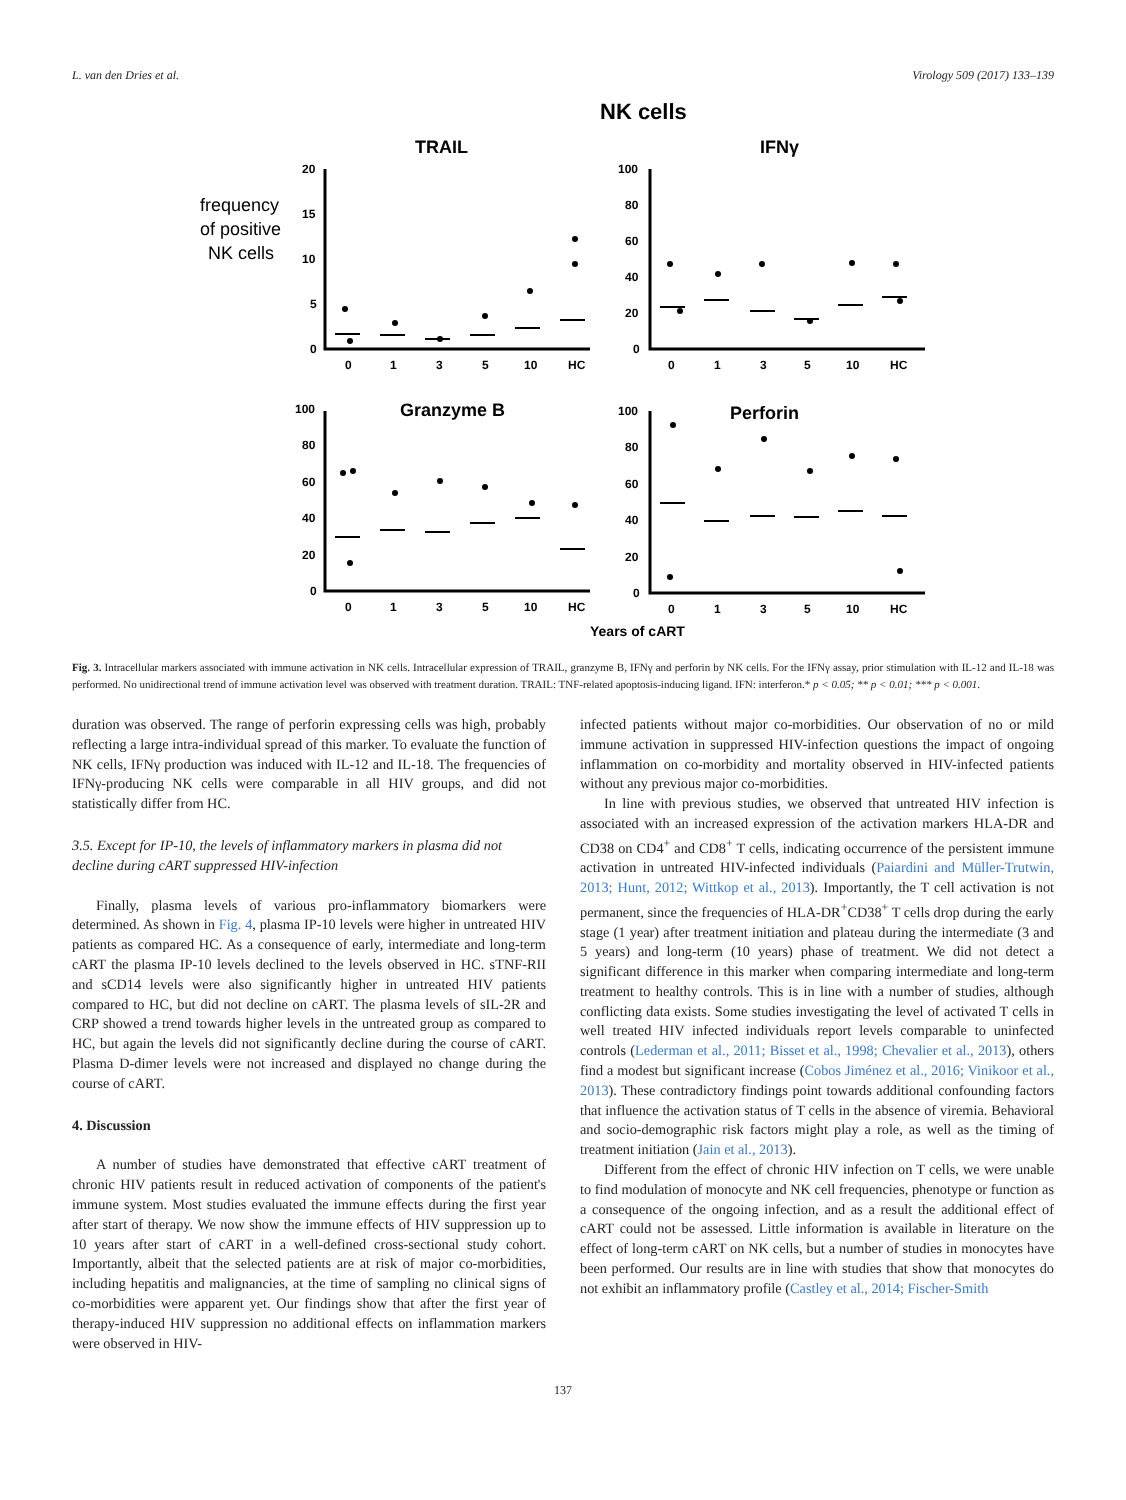L. van den Dries et al. Virology 509 (2017) 133–139
NK cells
TRAIL
IFNγ
frequency
of positive
NK cells
20
15
10
5
0
100
80
60
40
20
0
0
1
3
5
10
HC
0
1
3
5
10
HC
100
80
60
40
20
0
100
80
60
40
20
0
0
1
3
5
10
HC
0
1
3
5
10
HC
Granzyme B
Perforin
Years of cART
Fig. 3. Intracellular markers associated with immune activation in NK cells. Intracellular expression of TRAIL, granzyme B, IFNγ and perforin by NK cells. For the IFNγ assay, prior stimulation with IL-12 and IL-18 was performed. No unidirectional trend of immune activation level was observed with treatment duration. TRAIL: TNF-related apoptosis-inducing ligand. IFN: interferon.* p < 0.05; ** p < 0.01; *** p < 0.001.
duration was observed. The range of perforin expressing cells was high, probably reflecting a large intra-individual spread of this marker. To evaluate the function of NK cells, IFNγ production was induced with IL-12 and IL-18. The frequencies of IFNγ-producing NK cells were comparable in all HIV groups, and did not statistically differ from HC.
3.5. Except for IP-10, the levels of inflammatory markers in plasma did not decline during cART suppressed HIV-infection
Finally, plasma levels of various pro-inflammatory biomarkers were determined. As shown in Fig. 4, plasma IP-10 levels were higher in untreated HIV patients as compared HC. As a consequence of early, intermediate and long-term cART the plasma IP-10 levels declined to the levels observed in HC. sTNF-RII and sCD14 levels were also significantly higher in untreated HIV patients compared to HC, but did not decline on cART. The plasma levels of sIL-2R and CRP showed a trend towards higher levels in the untreated group as compared to HC, but again the levels did not significantly decline during the course of cART. Plasma D-dimer levels were not increased and displayed no change during the course of cART.
4. Discussion
A number of studies have demonstrated that effective cART treatment of chronic HIV patients result in reduced activation of components of the patient's immune system. Most studies evaluated the immune effects during the first year after start of therapy. We now show the immune effects of HIV suppression up to 10 years after start of cART in a well-defined cross-sectional study cohort. Importantly, albeit that the selected patients are at risk of major co-morbidities, including hepatitis and malignancies, at the time of sampling no clinical signs of co-morbidities were apparent yet. Our findings show that after the first year of therapy-induced HIV suppression no additional effects on inflammation markers were observed in HIV-
infected patients without major co-morbidities. Our observation of no or mild immune activation in suppressed HIV-infection questions the impact of ongoing inflammation on co-morbidity and mortality observed in HIV-infected patients without any previous major co-morbidities.
In line with previous studies, we observed that untreated HIV infection is associated with an increased expression of the activation markers HLA-DR and CD38 on CD4<sup>+</sup> and CD8<sup>+</sup> T cells, indicating occurrence of the persistent immune activation in untreated HIV-infected individuals (Paiardini and Müller-Trutwin, 2013; Hunt, 2012; Wittkop et al., 2013). Importantly, the T cell activation is not permanent, since the frequencies of HLA-DR<sup>+</sup>CD38<sup>+</sup> T cells drop during the early stage (1 year) after treatment initiation and plateau during the intermediate (3 and 5 years) and long-term (10 years) phase of treatment. We did not detect a significant difference in this marker when comparing intermediate and long-term treatment to healthy controls. This is in line with a number of studies, although conflicting data exists. Some studies investigating the level of activated T cells in well treated HIV infected individuals report levels comparable to uninfected controls (Lederman et al., 2011; Bisset et al., 1998; Chevalier et al., 2013), others find a modest but significant increase (Cobos Jiménez et al., 2016; Vinikoor et al., 2013). These contradictory findings point towards additional confounding factors that influence the activation status of T cells in the absence of viremia. Behavioral and socio-demographic risk factors might play a role, as well as the timing of treatment initiation (Jain et al., 2013).
Different from the effect of chronic HIV infection on T cells, we were unable to find modulation of monocyte and NK cell frequencies, phenotype or function as a consequence of the ongoing infection, and as a result the additional effect of cART could not be assessed. Little information is available in literature on the effect of long-term cART on NK cells, but a number of studies in monocytes have been performed. Our results are in line with studies that show that monocytes do not exhibit an inflammatory profile (Castley et al., 2014; Fischer-Smith
137